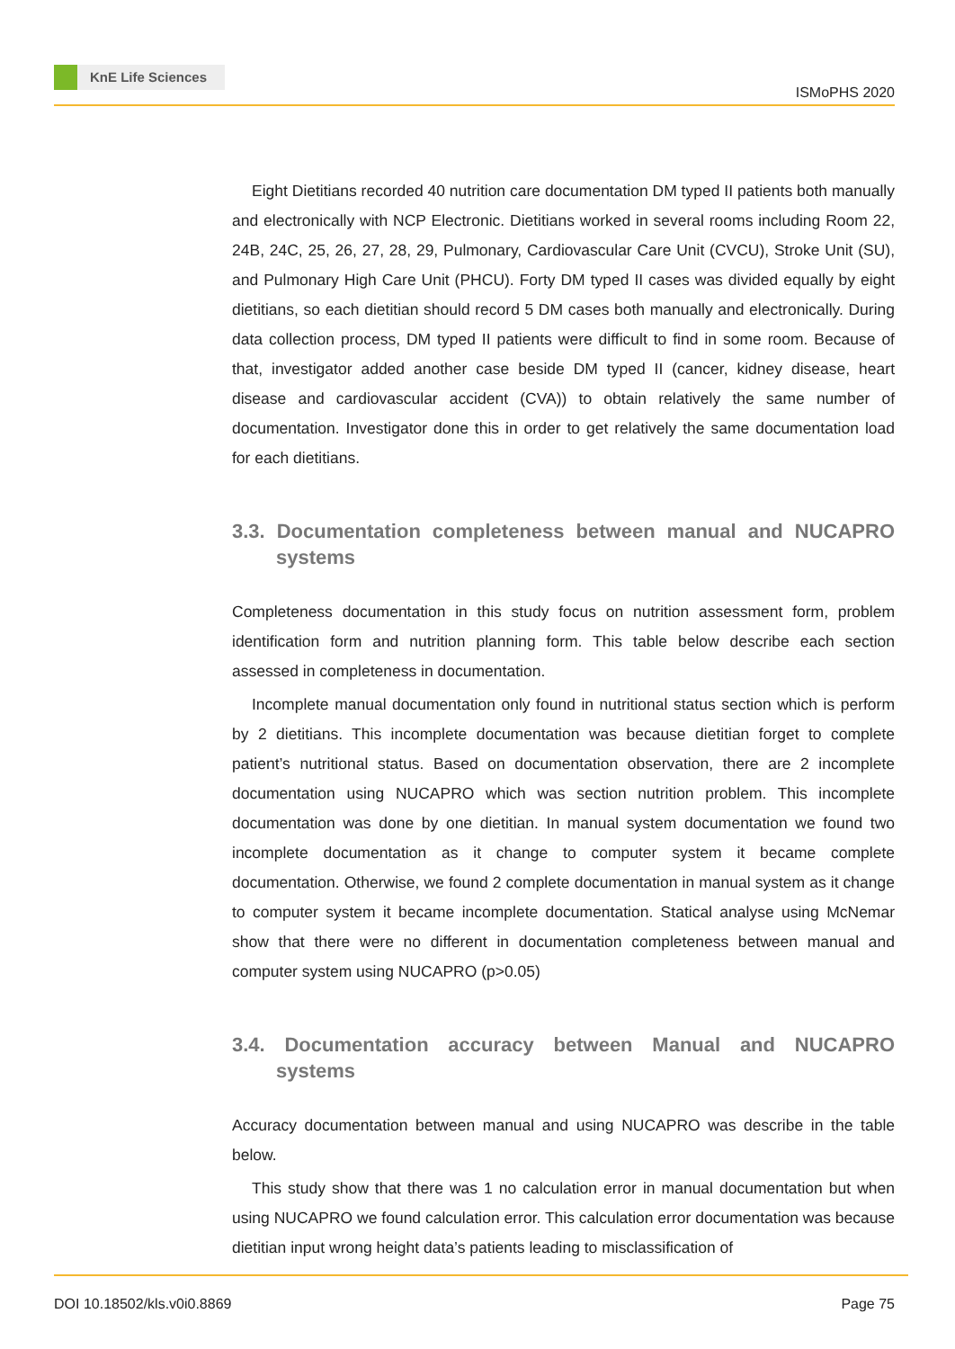KnE Life Sciences
ISMoPHS 2020
Eight Dietitians recorded 40 nutrition care documentation DM typed II patients both manually and electronically with NCP Electronic. Dietitians worked in several rooms including Room 22, 24B, 24C, 25, 26, 27, 28, 29, Pulmonary, Cardiovascular Care Unit (CVCU), Stroke Unit (SU), and Pulmonary High Care Unit (PHCU). Forty DM typed II cases was divided equally by eight dietitians, so each dietitian should record 5 DM cases both manually and electronically. During data collection process, DM typed II patients were difficult to find in some room. Because of that, investigator added another case beside DM typed II (cancer, kidney disease, heart disease and cardiovascular accident (CVA)) to obtain relatively the same number of documentation. Investigator done this in order to get relatively the same documentation load for each dietitians.
3.3. Documentation completeness between manual and NUCAPRO systems
Completeness documentation in this study focus on nutrition assessment form, problem identification form and nutrition planning form. This table below describe each section assessed in completeness in documentation.
Incomplete manual documentation only found in nutritional status section which is perform by 2 dietitians. This incomplete documentation was because dietitian forget to complete patient’s nutritional status. Based on documentation observation, there are 2 incomplete documentation using NUCAPRO which was section nutrition problem. This incomplete documentation was done by one dietitian. In manual system documentation we found two incomplete documentation as it change to computer system it became complete documentation. Otherwise, we found 2 complete documentation in manual system as it change to computer system it became incomplete documentation. Statical analyse using McNemar show that there were no different in documentation completeness between manual and computer system using NUCAPRO (p>0.05)
3.4. Documentation accuracy between Manual and NUCAPRO systems
Accuracy documentation between manual and using NUCAPRO was describe in the table below.
This study show that there was 1 no calculation error in manual documentation but when using NUCAPRO we found calculation error. This calculation error documentation was because dietitian input wrong height data’s patients leading to misclassification of
DOI 10.18502/kls.v0i0.8869 Page 75